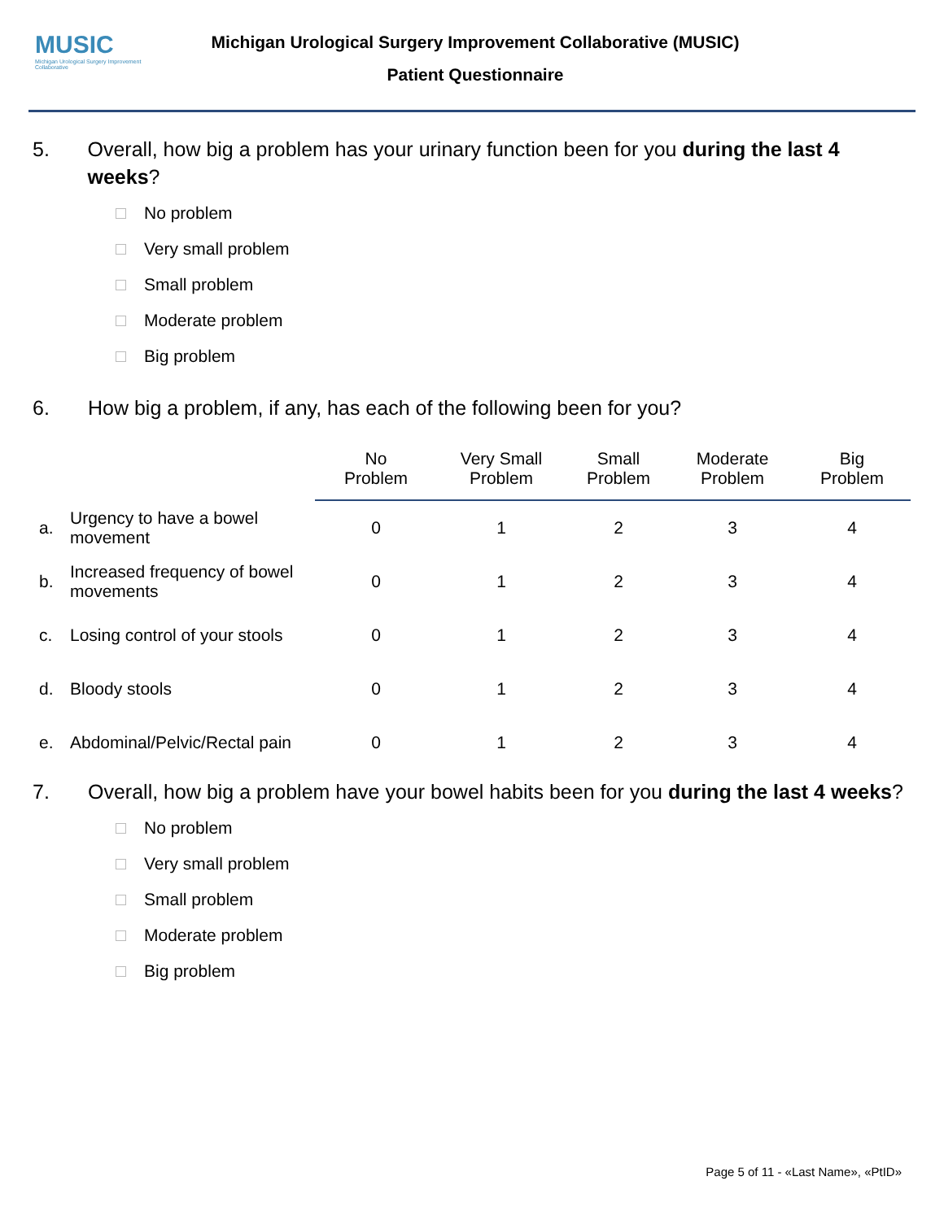MUSIC
Michigan Urological Surgery Improvement Collaborative
Michigan Urological Surgery Improvement Collaborative (MUSIC)
Patient Questionnaire
5. Overall, how big a problem has your urinary function been for you during the last 4 weeks?
No problem
Very small problem
Small problem
Moderate problem
Big problem
6. How big a problem, if any, has each of the following been for you?
| | | No Problem | Very Small Problem | Small Problem | Moderate Problem | Big Problem |
| --- | --- | --- | --- | --- | --- | --- |
| a. | Urgency to have a bowel movement | 0 | 1 | 2 | 3 | 4 |
| b. | Increased frequency of bowel movements | 0 | 1 | 2 | 3 | 4 |
| c. | Losing control of your stools | 0 | 1 | 2 | 3 | 4 |
| d. | Bloody stools | 0 | 1 | 2 | 3 | 4 |
| e. | Abdominal/Pelvic/Rectal pain | 0 | 1 | 2 | 3 | 4 |
7. Overall, how big a problem have your bowel habits been for you during the last 4 weeks?
No problem
Very small problem
Small problem
Moderate problem
Big problem
Page 5 of 11 - «Last Name», «PtID»